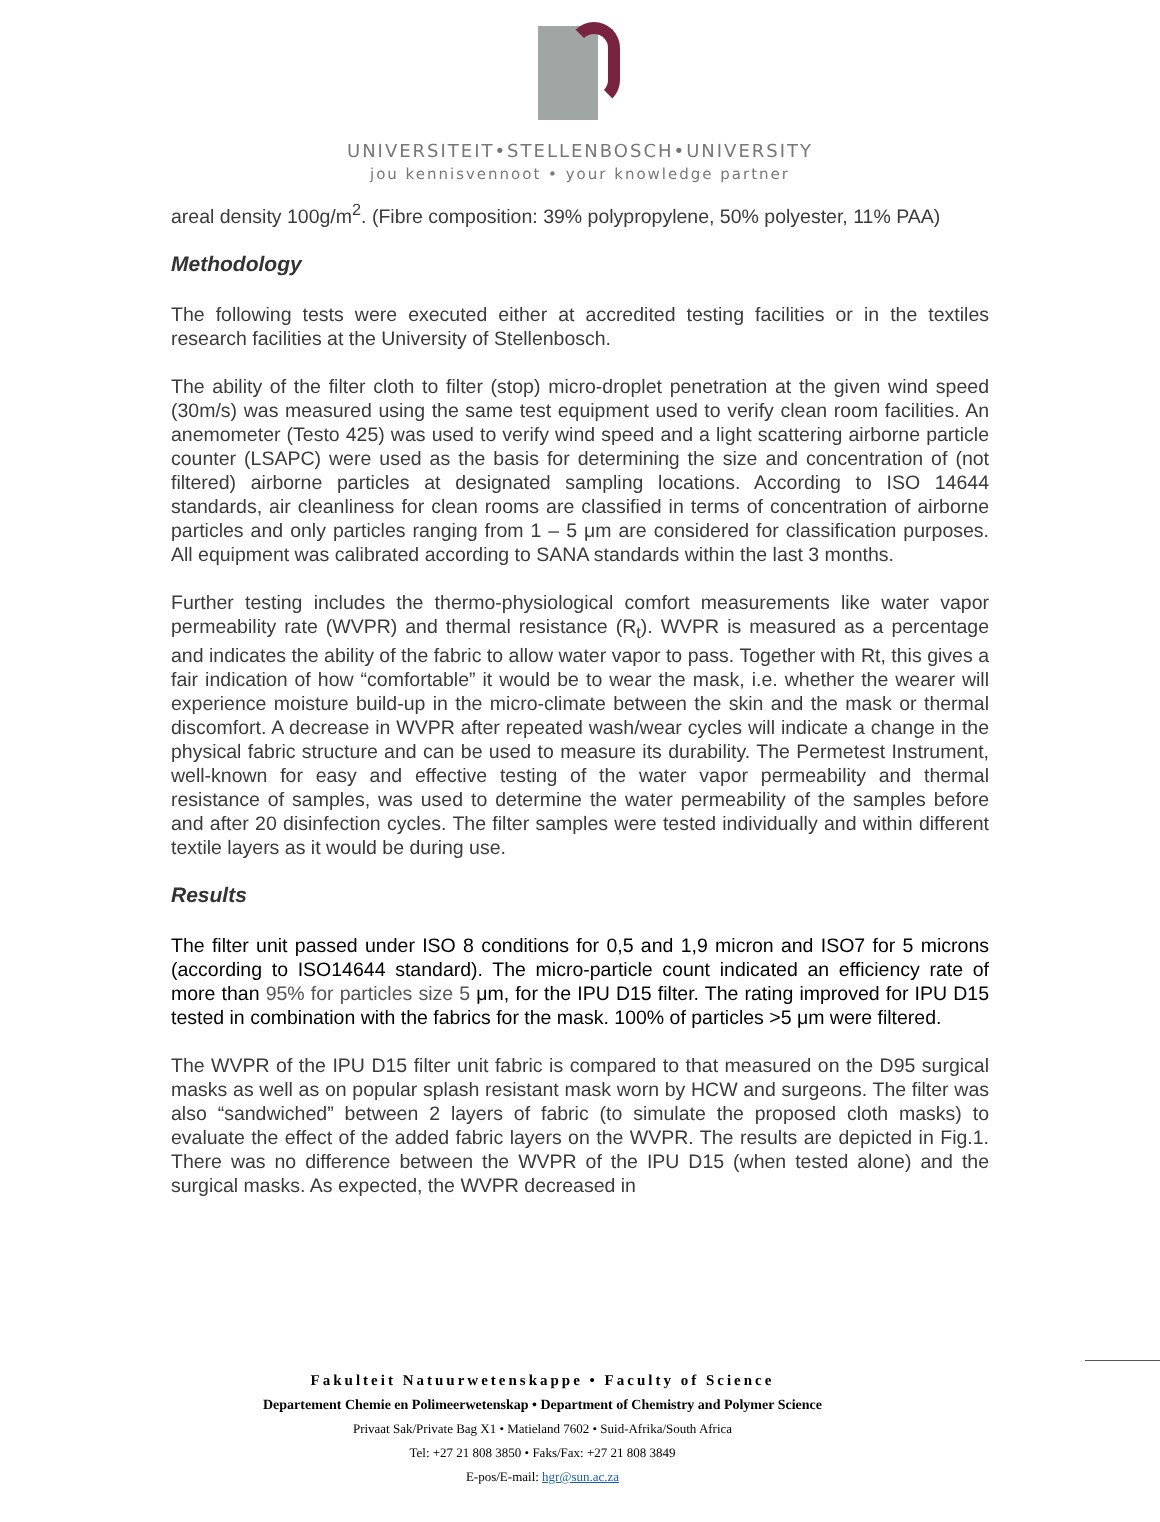UNIVERSITEIT•STELLENBOSCH•UNIVERSITY
jou kennisvennoot • your knowledge partner
areal density 100g/m<sup>2</sup>. (Fibre composition: 39% polypropylene, 50% polyester, 11% PAA)
Methodology
The following tests were executed either at accredited testing facilities or in the textiles research facilities at the University of Stellenbosch.
The ability of the filter cloth to filter (stop) micro-droplet penetration at the given wind speed (30m/s) was measured using the same test equipment used to verify clean room facilities. An anemometer (Testo 425) was used to verify wind speed and a light scattering airborne particle counter (LSAPC) were used as the basis for determining the size and concentration of (not filtered) airborne particles at designated sampling locations. According to ISO 14644 standards, air cleanliness for clean rooms are classified in terms of concentration of airborne particles and only particles ranging from 1 – 5 μm are considered for classification purposes. All equipment was calibrated according to SANA standards within the last 3 months.
Further testing includes the thermo-physiological comfort measurements like water vapor permeability rate (WVPR) and thermal resistance (R<sub>t</sub>). WVPR is measured as a percentage and indicates the ability of the fabric to allow water vapor to pass. Together with Rt, this gives a fair indication of how “comfortable” it would be to wear the mask, i.e. whether the wearer will experience moisture build-up in the micro-climate between the skin and the mask or thermal discomfort. A decrease in WVPR after repeated wash/wear cycles will indicate a change in the physical fabric structure and can be used to measure its durability. The Permetest Instrument, well-known for easy and effective testing of the water vapor permeability and thermal resistance of samples, was used to determine the water permeability of the samples before and after 20 disinfection cycles. The filter samples were tested individually and within different textile layers as it would be during use.
Results
The filter unit passed under ISO 8 conditions for 0,5 and 1,9 micron and ISO7 for 5 microns (according to ISO14644 standard). The micro-particle count indicated an efficiency rate of more than 95% for particles size 5 μm, for the IPU D15 filter. The rating improved for IPU D15 tested in combination with the fabrics for the mask. 100% of particles >5 μm were filtered.
The WVPR of the IPU D15 filter unit fabric is compared to that measured on the D95 surgical masks as well as on popular splash resistant mask worn by HCW and surgeons. The filter was also “sandwiched” between 2 layers of fabric (to simulate the proposed cloth masks) to evaluate the effect of the added fabric layers on the WVPR. The results are depicted in Fig.1. There was no difference between the WVPR of the IPU D15 (when tested alone) and the surgical masks. As expected, the WVPR decreased in
Fakulteit Natuurwetenskappe • Faculty of Science
Departement Chemie en Polimeerwetenskap • Department of Chemistry and Polymer Science
Privaat Sak/Private Bag X1 • Matieland 7602 • Suid-Afrika/South Africa
Tel: +27 21 808 3850 • Faks/Fax: +27 21 808 3849
E-pos/E-mail: hgr@sun.ac.za